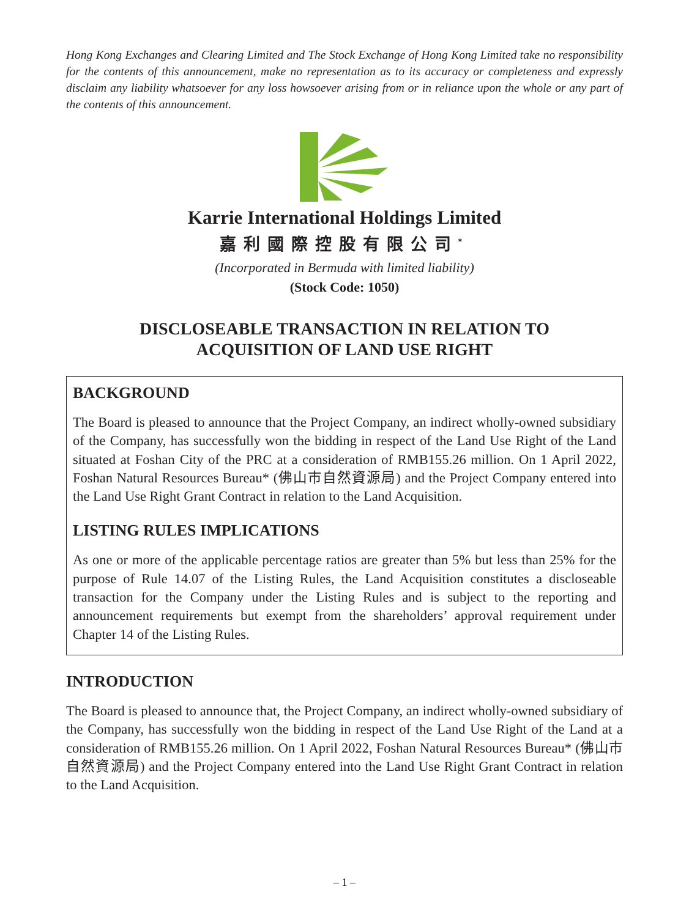Hong Kong Exchanges and Clearing Limited and The Stock Exchange of Hong Kong Limited take no responsibility for the contents of this announcement, make no representation as to its accuracy or completeness and expressly disclaim any liability whatsoever for any loss howsoever arising from or in reliance upon the whole or any part of the contents of this announcement.
Karrie International Holdings Limited
嘉利國際控股有限公司<sup>*</sup>
(Incorporated in Bermuda with limited liability)
(Stock Code: 1050)
DISCLOSEABLE TRANSACTION IN RELATION TO
ACQUISITION OF LAND USE RIGHT
BACKGROUND
The Board is pleased to announce that the Project Company, an indirect wholly-owned subsidiary of the Company, has successfully won the bidding in respect of the Land Use Right of the Land situated at Foshan City of the PRC at a consideration of RMB155.26 million. On 1 April 2022, Foshan Natural Resources Bureau* (佛山市自然資源局) and the Project Company entered into the Land Use Right Grant Contract in relation to the Land Acquisition.
LISTING RULES IMPLICATIONS
As one or more of the applicable percentage ratios are greater than 5% but less than 25% for the purpose of Rule 14.07 of the Listing Rules, the Land Acquisition constitutes a discloseable transaction for the Company under the Listing Rules and is subject to the reporting and announcement requirements but exempt from the shareholders’ approval requirement under Chapter 14 of the Listing Rules.
INTRODUCTION
The Board is pleased to announce that, the Project Company, an indirect wholly-owned subsidiary of the Company, has successfully won the bidding in respect of the Land Use Right of the Land at a consideration of RMB155.26 million. On 1 April 2022, Foshan Natural Resources Bureau* (佛山市自然資源局) and the Project Company entered into the Land Use Right Grant Contract in relation to the Land Acquisition.
– 1 –